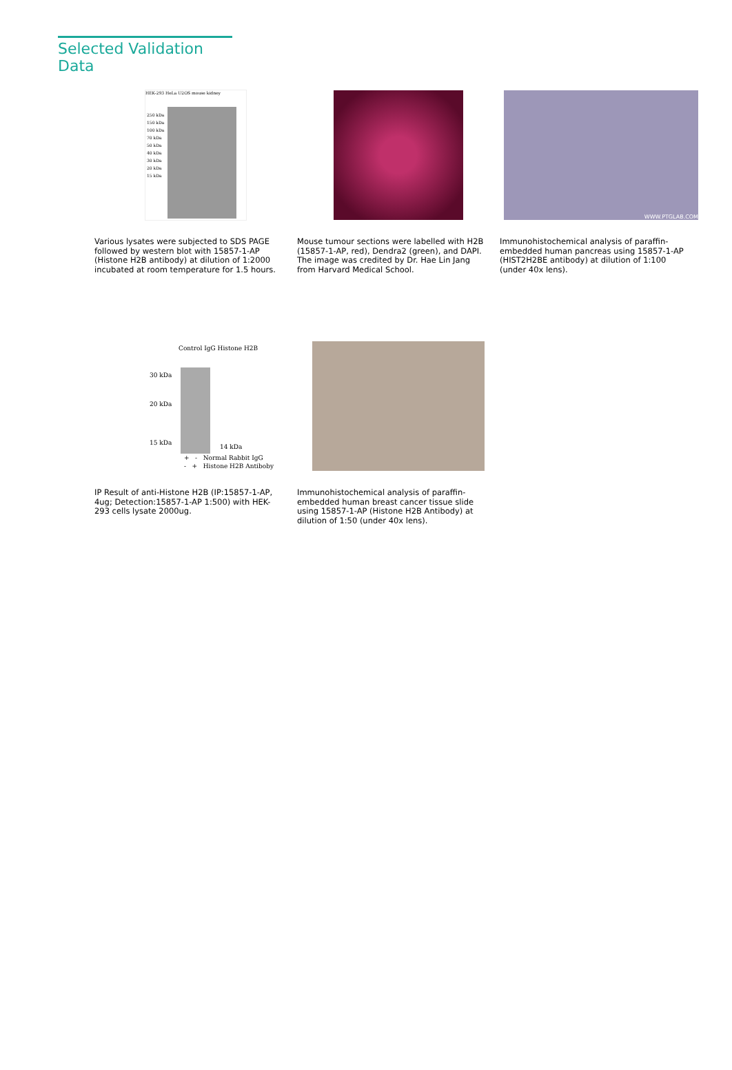Selected Validation Data
HEK-293 HeLa U2OS mouse kidney
250 kDa
150 kDa
100 kDa
70 kDa
50 kDa
40 kDa
30 kDa
20 kDa
15 kDa
Various lysates were subjected to SDS PAGE followed by western blot with 15857-1-AP (Histone H2B antibody) at dilution of 1:2000 incubated at room temperature for 1.5 hours.
Mouse tumour sections were labelled with H2B (15857-1-AP, red), Dendra2 (green), and DAPI. The image was credited by Dr. Hae Lin Jang from Harvard Medical School.
WWW.PTGLAB.COM
Immunohistochemical analysis of paraffin-embedded human pancreas using 15857-1-AP (HIST2H2BE antibody) at dilution of 1:100 (under 40x lens).
Control IgG Histone H2B
30 kDa
20 kDa
15 kDa
14 kDa
+ - Normal Rabbit IgG
- + Histone H2B Antiboby
IP Result of anti-Histone H2B (IP:15857-1-AP, 4ug; Detection:15857-1-AP 1:500) with HEK-293 cells lysate 2000ug.
Immunohistochemical analysis of paraffin-embedded human breast cancer tissue slide using 15857-1-AP (Histone H2B Antibody) at dilution of 1:50 (under 40x lens).